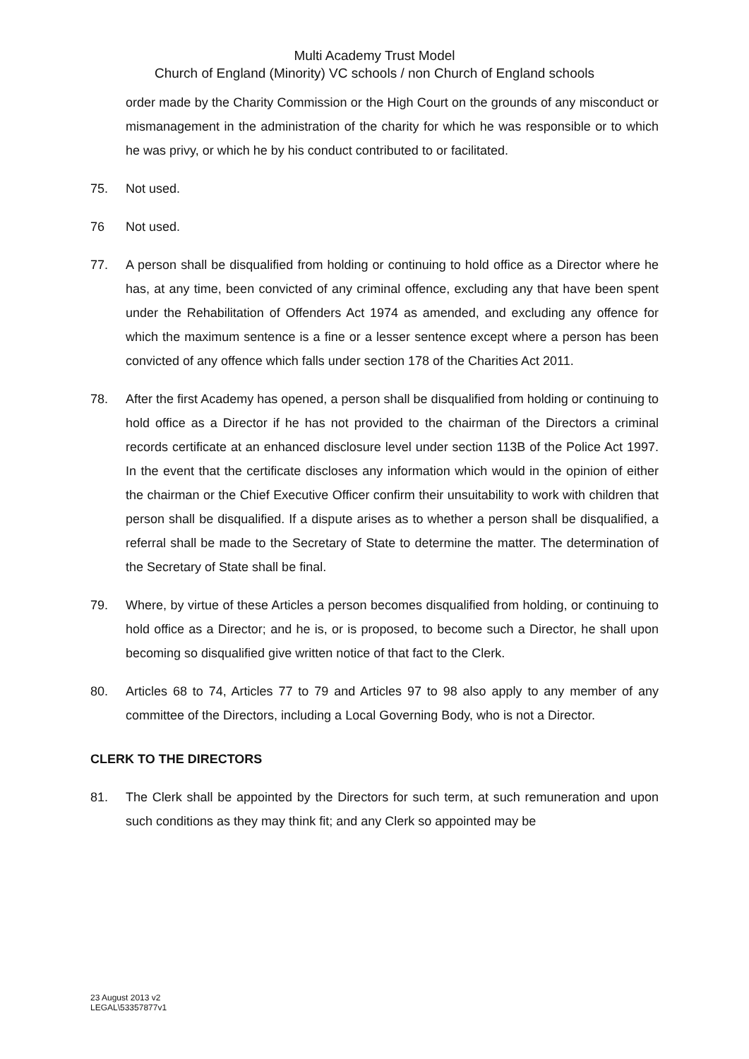Multi Academy Trust Model
Church of England (Minority) VC schools / non Church of England schools
order made by the Charity Commission or the High Court on the grounds of any misconduct or mismanagement in the administration of the charity for which he was responsible or to which he was privy, or which he by his conduct contributed to or facilitated.
75. Not used.
76 Not used.
77. A person shall be disqualified from holding or continuing to hold office as a Director where he has, at any time, been convicted of any criminal offence, excluding any that have been spent under the Rehabilitation of Offenders Act 1974 as amended, and excluding any offence for which the maximum sentence is a fine or a lesser sentence except where a person has been convicted of any offence which falls under section 178 of the Charities Act 2011.
78. After the first Academy has opened, a person shall be disqualified from holding or continuing to hold office as a Director if he has not provided to the chairman of the Directors a criminal records certificate at an enhanced disclosure level under section 113B of the Police Act 1997. In the event that the certificate discloses any information which would in the opinion of either the chairman or the Chief Executive Officer confirm their unsuitability to work with children that person shall be disqualified. If a dispute arises as to whether a person shall be disqualified, a referral shall be made to the Secretary of State to determine the matter. The determination of the Secretary of State shall be final.
79. Where, by virtue of these Articles a person becomes disqualified from holding, or continuing to hold office as a Director; and he is, or is proposed, to become such a Director, he shall upon becoming so disqualified give written notice of that fact to the Clerk.
80. Articles 68 to 74, Articles 77 to 79 and Articles 97 to 98 also apply to any member of any committee of the Directors, including a Local Governing Body, who is not a Director.
CLERK TO THE DIRECTORS
81. The Clerk shall be appointed by the Directors for such term, at such remuneration and upon such conditions as they may think fit; and any Clerk so appointed may be
23 August 2013 v2
LEGAL\53357877v1